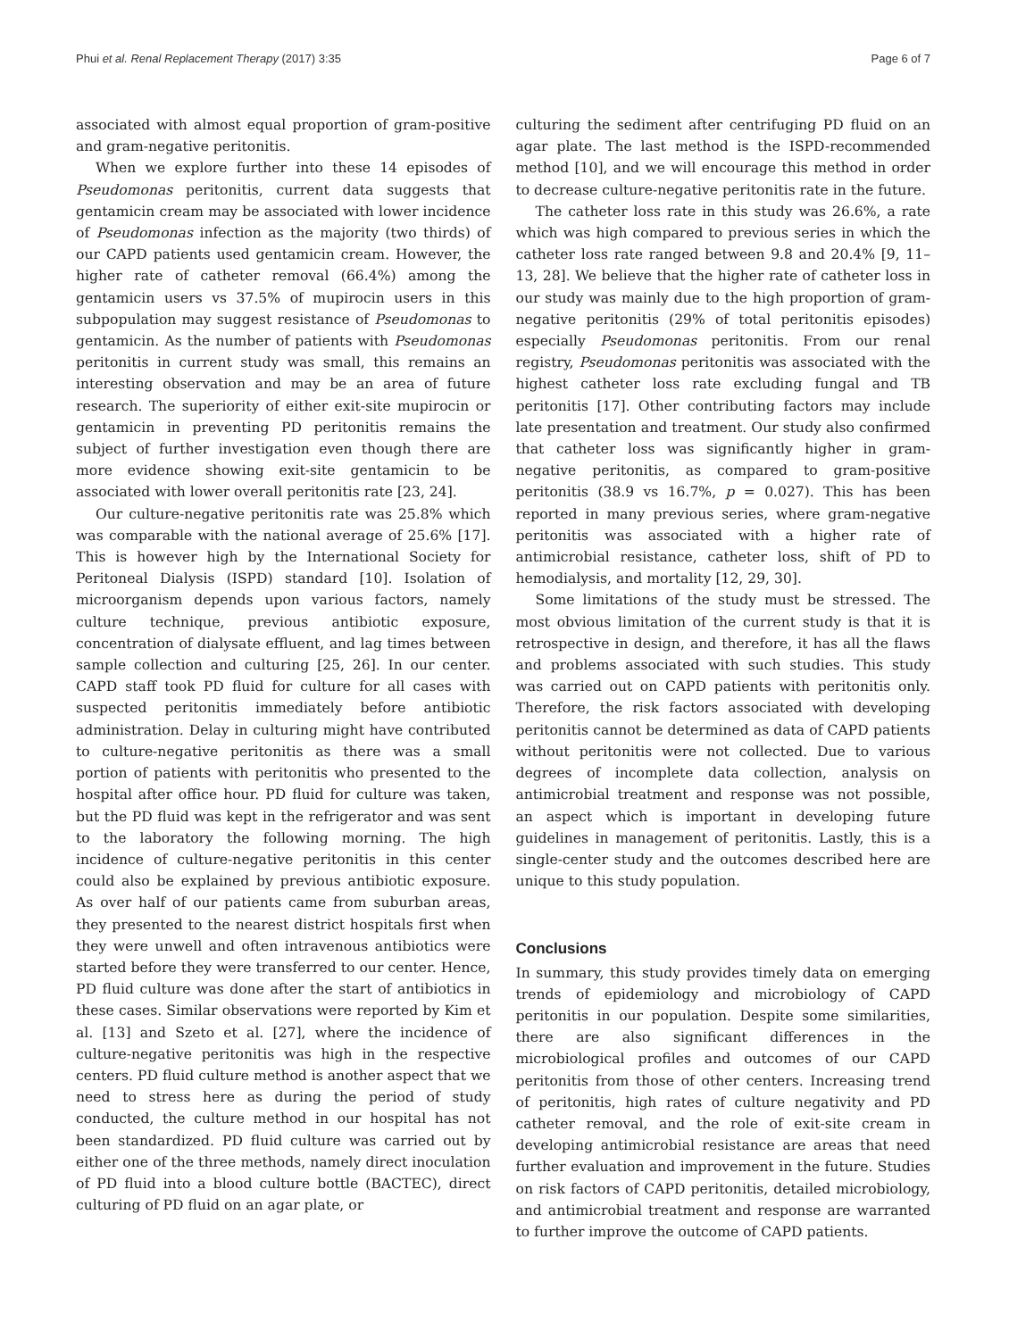Phui et al. Renal Replacement Therapy (2017) 3:35 Page 6 of 7
associated with almost equal proportion of gram-positive and gram-negative peritonitis.
When we explore further into these 14 episodes of Pseudomonas peritonitis, current data suggests that gentamicin cream may be associated with lower incidence of Pseudomonas infection as the majority (two thirds) of our CAPD patients used gentamicin cream. However, the higher rate of catheter removal (66.4%) among the gentamicin users vs 37.5% of mupirocin users in this subpopulation may suggest resistance of Pseudomonas to gentamicin. As the number of patients with Pseudomonas peritonitis in current study was small, this remains an interesting observation and may be an area of future research. The superiority of either exit-site mupirocin or gentamicin in preventing PD peritonitis remains the subject of further investigation even though there are more evidence showing exit-site gentamicin to be associated with lower overall peritonitis rate [23, 24].
Our culture-negative peritonitis rate was 25.8% which was comparable with the national average of 25.6% [17]. This is however high by the International Society for Peritoneal Dialysis (ISPD) standard [10]. Isolation of microorganism depends upon various factors, namely culture technique, previous antibiotic exposure, concentration of dialysate effluent, and lag times between sample collection and culturing [25, 26]. In our center. CAPD staff took PD fluid for culture for all cases with suspected peritonitis immediately before antibiotic administration. Delay in culturing might have contributed to culture-negative peritonitis as there was a small portion of patients with peritonitis who presented to the hospital after office hour. PD fluid for culture was taken, but the PD fluid was kept in the refrigerator and was sent to the laboratory the following morning. The high incidence of culture-negative peritonitis in this center could also be explained by previous antibiotic exposure. As over half of our patients came from suburban areas, they presented to the nearest district hospitals first when they were unwell and often intravenous antibiotics were started before they were transferred to our center. Hence, PD fluid culture was done after the start of antibiotics in these cases. Similar observations were reported by Kim et al. [13] and Szeto et al. [27], where the incidence of culture-negative peritonitis was high in the respective centers. PD fluid culture method is another aspect that we need to stress here as during the period of study conducted, the culture method in our hospital has not been standardized. PD fluid culture was carried out by either one of the three methods, namely direct inoculation of PD fluid into a blood culture bottle (BACTEC), direct culturing of PD fluid on an agar plate, or
culturing the sediment after centrifuging PD fluid on an agar plate. The last method is the ISPD-recommended method [10], and we will encourage this method in order to decrease culture-negative peritonitis rate in the future.
The catheter loss rate in this study was 26.6%, a rate which was high compared to previous series in which the catheter loss rate ranged between 9.8 and 20.4% [9, 11–13, 28]. We believe that the higher rate of catheter loss in our study was mainly due to the high proportion of gram-negative peritonitis (29% of total peritonitis episodes) especially Pseudomonas peritonitis. From our renal registry, Pseudomonas peritonitis was associated with the highest catheter loss rate excluding fungal and TB peritonitis [17]. Other contributing factors may include late presentation and treatment. Our study also confirmed that catheter loss was significantly higher in gram-negative peritonitis, as compared to gram-positive peritonitis (38.9 vs 16.7%, p = 0.027). This has been reported in many previous series, where gram-negative peritonitis was associated with a higher rate of antimicrobial resistance, catheter loss, shift of PD to hemodialysis, and mortality [12, 29, 30].
Some limitations of the study must be stressed. The most obvious limitation of the current study is that it is retrospective in design, and therefore, it has all the flaws and problems associated with such studies. This study was carried out on CAPD patients with peritonitis only. Therefore, the risk factors associated with developing peritonitis cannot be determined as data of CAPD patients without peritonitis were not collected. Due to various degrees of incomplete data collection, analysis on antimicrobial treatment and response was not possible, an aspect which is important in developing future guidelines in management of peritonitis. Lastly, this is a single-center study and the outcomes described here are unique to this study population.
Conclusions
In summary, this study provides timely data on emerging trends of epidemiology and microbiology of CAPD peritonitis in our population. Despite some similarities, there are also significant differences in the microbiological profiles and outcomes of our CAPD peritonitis from those of other centers. Increasing trend of peritonitis, high rates of culture negativity and PD catheter removal, and the role of exit-site cream in developing antimicrobial resistance are areas that need further evaluation and improvement in the future. Studies on risk factors of CAPD peritonitis, detailed microbiology, and antimicrobial treatment and response are warranted to further improve the outcome of CAPD patients.